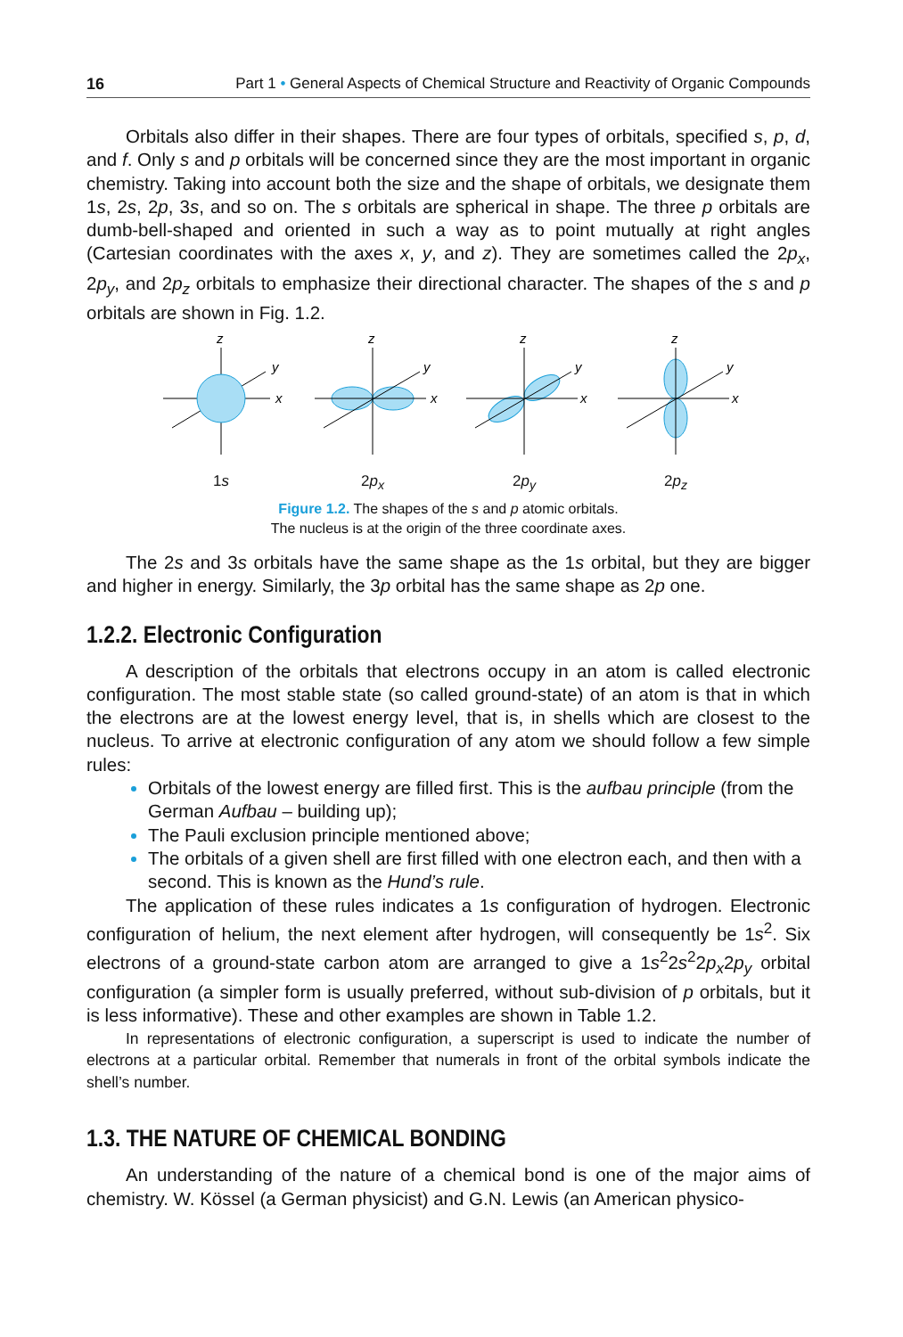16 Part 1 • General Aspects of Chemical Structure and Reactivity of Organic Compounds
Orbitals also differ in their shapes. There are four types of orbitals, specified s, p, d, and f. Only s and p orbitals will be concerned since they are the most important in organic chemistry. Taking into account both the size and the shape of orbitals, we designate them 1s, 2s, 2p, 3s, and so on. The s orbitals are spherical in shape. The three p orbitals are dumb-bell-shaped and oriented in such a way as to point mutually at right angles (Cartesian coordinates with the axes x, y, and z). They are sometimes called the 2p<sub>x</sub>, 2p<sub>y</sub>, and 2p<sub>z</sub> orbitals to emphasize their directional character. The shapes of the s and p orbitals are shown in Fig. 1.2.
z
y
x
1s
z
y
x
2p<sub>x</sub>
z
y
x
2p<sub>y</sub>
z
y
x
2p<sub>z</sub>
Figure 1.2. The shapes of the s and p atomic orbitals.
The nucleus is at the origin of the three coordinate axes.
The 2s and 3s orbitals have the same shape as the 1s orbital, but they are bigger and higher in energy. Similarly, the 3p orbital has the same shape as 2p one.
1.2.2. Electronic Configuration
A description of the orbitals that electrons occupy in an atom is called electronic configuration. The most stable state (so called ground-state) of an atom is that in which the electrons are at the lowest energy level, that is, in shells which are closest to the nucleus. To arrive at electronic configuration of any atom we should follow a few simple rules:
Orbitals of the lowest energy are filled first. This is the aufbau principle (from the German Aufbau – building up);
The Pauli exclusion principle mentioned above;
The orbitals of a given shell are first filled with one electron each, and then with a second. This is known as the Hund’s rule.
The application of these rules indicates a 1s configuration of hydrogen. Electronic configuration of helium, the next element after hydrogen, will consequently be 1s<sup>2</sup>. Six electrons of a ground-state carbon atom are arranged to give a 1s<sup>2</sup>2s<sup>2</sup>2p<sub>x</sub>2p<sub>y</sub> orbital configuration (a simpler form is usually preferred, without sub-division of p orbitals, but it is less informative). These and other examples are shown in Table 1.2.
In representations of electronic configuration, a superscript is used to indicate the number of electrons at a particular orbital. Remember that numerals in front of the orbital symbols indicate the shell’s number.
1.3. THE NATURE OF CHEMICAL BONDING
An understanding of the nature of a chemical bond is one of the major aims of chemistry. W. Kössel (a German physicist) and G.N. Lewis (an American physico-